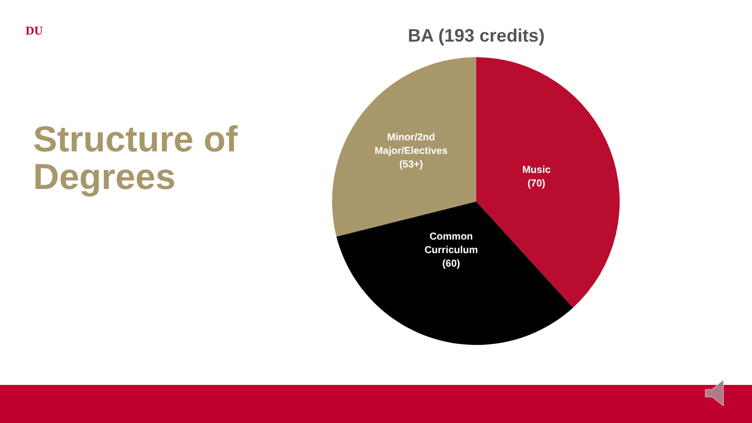DU
Structure of
Degrees
BA (193 credits)
Minor/2nd
Major/Electives
(53+)
Music
(70)
Common
Curriculum
(60)